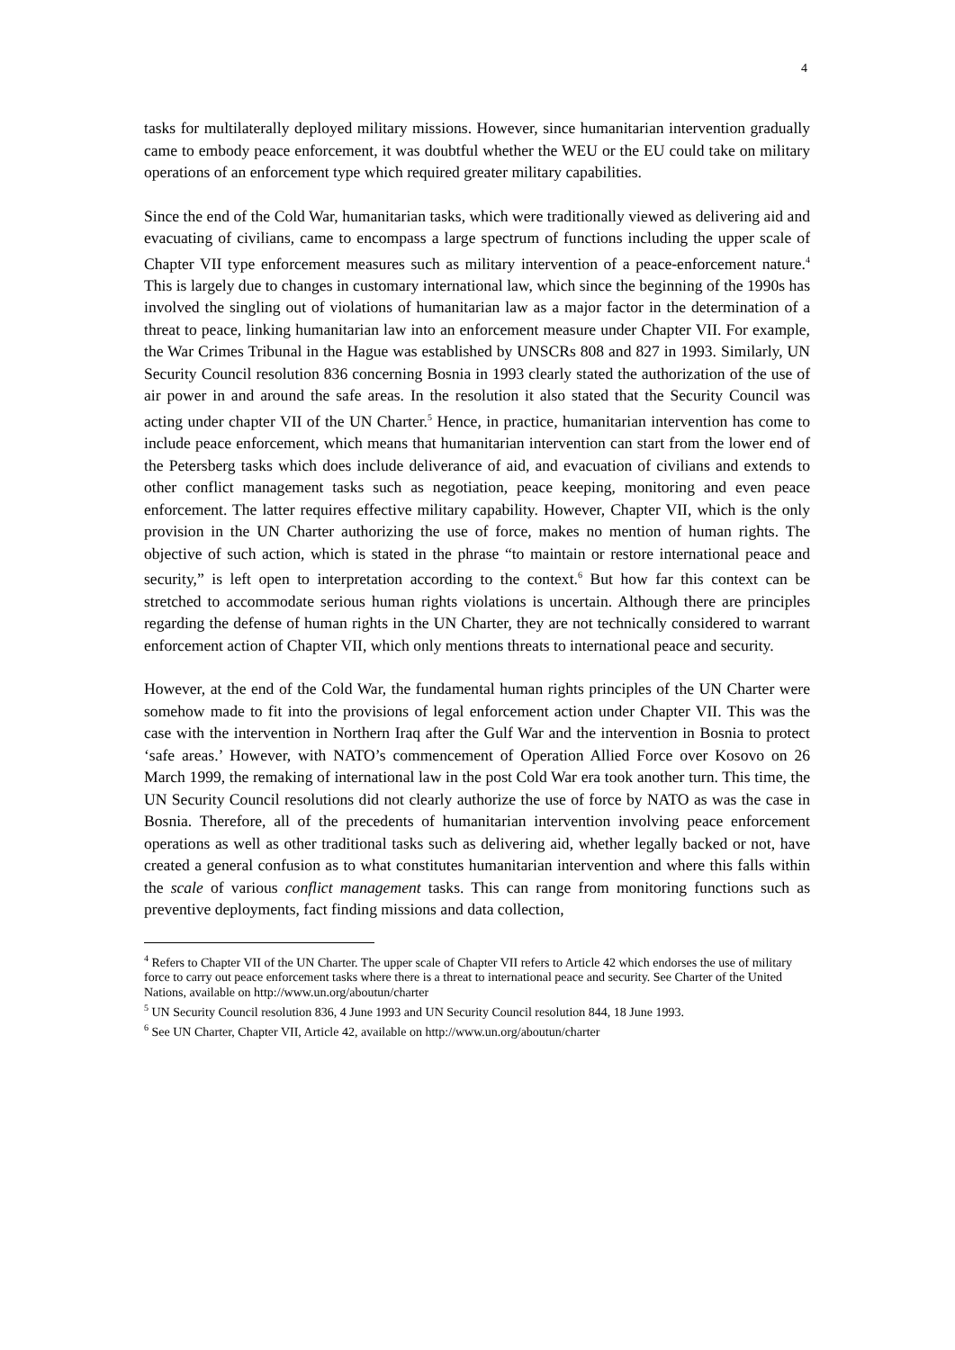4
tasks for multilaterally deployed military missions. However, since humanitarian intervention gradually came to embody peace enforcement, it was doubtful whether the WEU or the EU could take on military operations of an enforcement type which required greater military capabilities.
Since the end of the Cold War, humanitarian tasks, which were traditionally viewed as delivering aid and evacuating of civilians, came to encompass a large spectrum of functions including the upper scale of Chapter VII type enforcement measures such as military intervention of a peace-enforcement nature.<sup>4</sup> This is largely due to changes in customary international law, which since the beginning of the 1990s has involved the singling out of violations of humanitarian law as a major factor in the determination of a threat to peace, linking humanitarian law into an enforcement measure under Chapter VII. For example, the War Crimes Tribunal in the Hague was established by UNSCRs 808 and 827 in 1993. Similarly, UN Security Council resolution 836 concerning Bosnia in 1993 clearly stated the authorization of the use of air power in and around the safe areas. In the resolution it also stated that the Security Council was acting under chapter VII of the UN Charter.<sup>5</sup> Hence, in practice, humanitarian intervention has come to include peace enforcement, which means that humanitarian intervention can start from the lower end of the Petersberg tasks which does include deliverance of aid, and evacuation of civilians and extends to other conflict management tasks such as negotiation, peace keeping, monitoring and even peace enforcement. The latter requires effective military capability. However, Chapter VII, which is the only provision in the UN Charter authorizing the use of force, makes no mention of human rights. The objective of such action, which is stated in the phrase “to maintain or restore international peace and security,” is left open to interpretation according to the context.<sup>6</sup> But how far this context can be stretched to accommodate serious human rights violations is uncertain. Although there are principles regarding the defense of human rights in the UN Charter, they are not technically considered to warrant enforcement action of Chapter VII, which only mentions threats to international peace and security.
However, at the end of the Cold War, the fundamental human rights principles of the UN Charter were somehow made to fit into the provisions of legal enforcement action under Chapter VII. This was the case with the intervention in Northern Iraq after the Gulf War and the intervention in Bosnia to protect ‘safe areas.’ However, with NATO’s commencement of Operation Allied Force over Kosovo on 26 March 1999, the remaking of international law in the post Cold War era took another turn. This time, the UN Security Council resolutions did not clearly authorize the use of force by NATO as was the case in Bosnia. Therefore, all of the precedents of humanitarian intervention involving peace enforcement operations as well as other traditional tasks such as delivering aid, whether legally backed or not, have created a general confusion as to what constitutes humanitarian intervention and where this falls within the scale of various conflict management tasks. This can range from monitoring functions such as preventive deployments, fact finding missions and data collection,
<sup>4</sup> Refers to Chapter VII of the UN Charter. The upper scale of Chapter VII refers to Article 42 which endorses the use of military force to carry out peace enforcement tasks where there is a threat to international peace and security. See Charter of the United Nations, available on http://www.un.org/aboutun/charter
<sup>5</sup> UN Security Council resolution 836, 4 June 1993 and UN Security Council resolution 844, 18 June 1993.
<sup>6</sup> See UN Charter, Chapter VII, Article 42, available on http://www.un.org/aboutun/charter